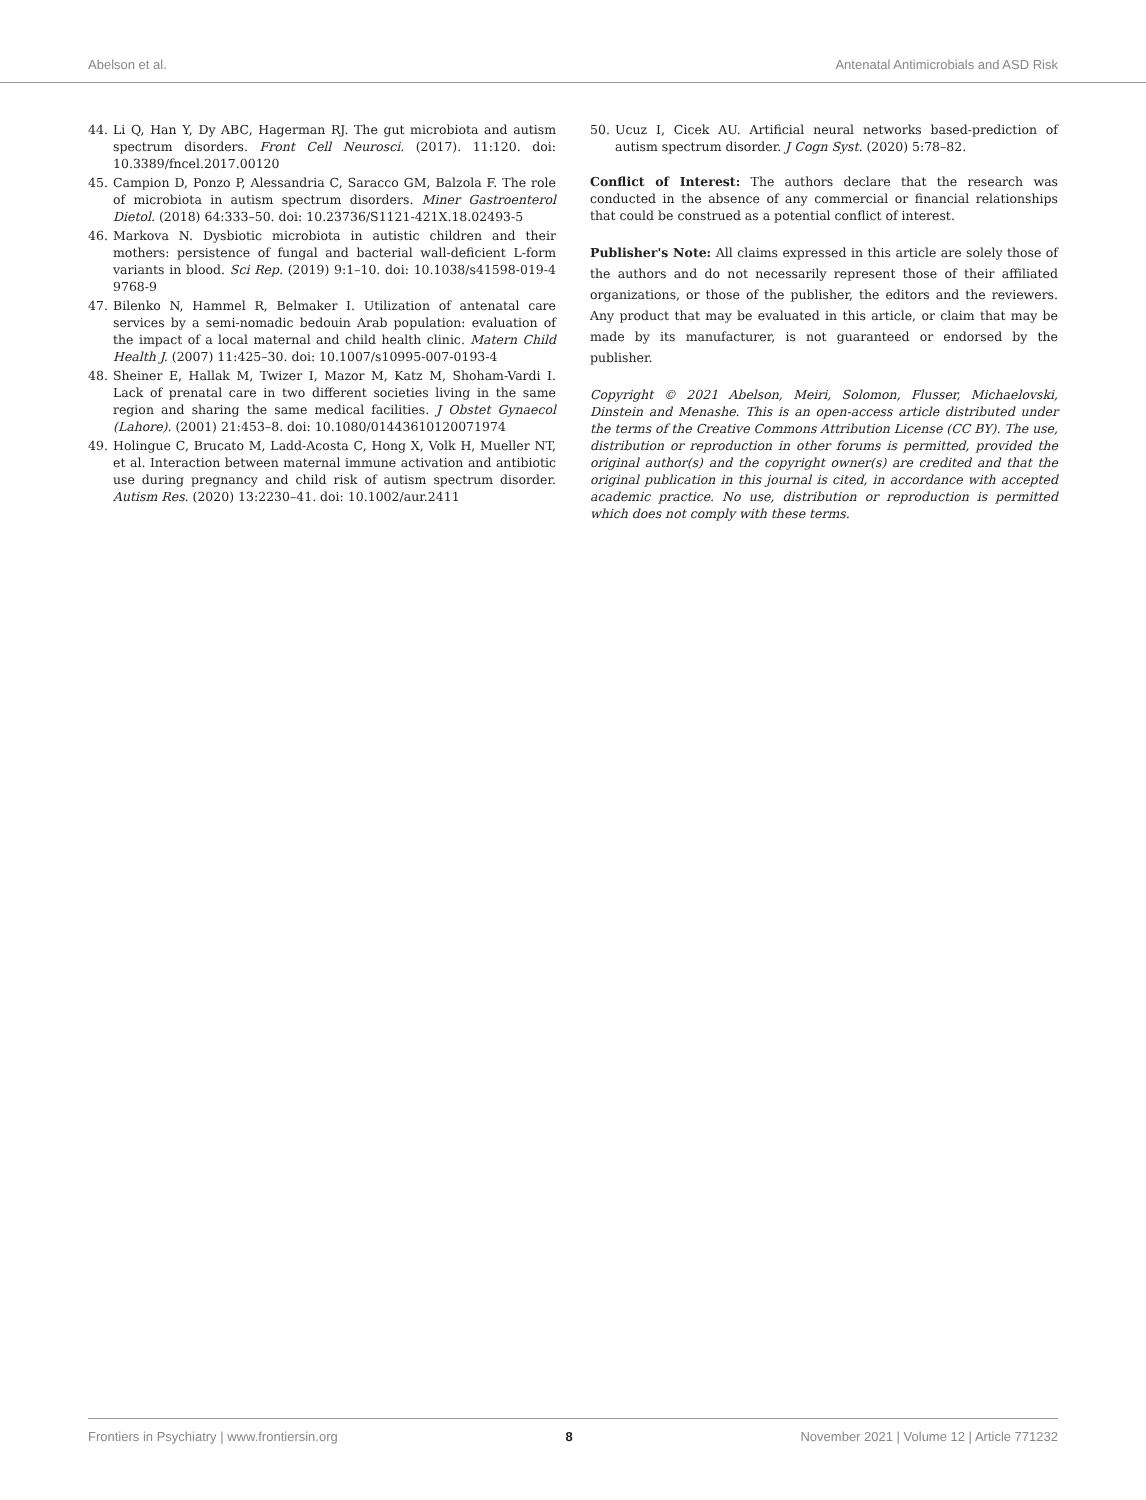Abelson et al. Antenatal Antimicrobials and ASD Risk
44. Li Q, Han Y, Dy ABC, Hagerman RJ. The gut microbiota and autism spectrum disorders. Front Cell Neurosci. (2017). 11:120. doi: 10.3389/fncel.2017.00120
45. Campion D, Ponzo P, Alessandria C, Saracco GM, Balzola F. The role of microbiota in autism spectrum disorders. Miner Gastroenterol Dietol. (2018) 64:333–50. doi: 10.23736/S1121-421X.18.02493-5
46. Markova N. Dysbiotic microbiota in autistic children and their mothers: persistence of fungal and bacterial wall-deficient L-form variants in blood. Sci Rep. (2019) 9:1–10. doi: 10.1038/s41598-019-4 9768-9
47. Bilenko N, Hammel R, Belmaker I. Utilization of antenatal care services by a semi-nomadic bedouin Arab population: evaluation of the impact of a local maternal and child health clinic. Matern Child Health J. (2007) 11:425–30. doi: 10.1007/s10995-007-0193-4
48. Sheiner E, Hallak M, Twizer I, Mazor M, Katz M, Shoham-Vardi I. Lack of prenatal care in two different societies living in the same region and sharing the same medical facilities. J Obstet Gynaecol (Lahore). (2001) 21:453–8. doi: 10.1080/01443610120071974
49. Holingue C, Brucato M, Ladd-Acosta C, Hong X, Volk H, Mueller NT, et al. Interaction between maternal immune activation and antibiotic use during pregnancy and child risk of autism spectrum disorder. Autism Res. (2020) 13:2230–41. doi: 10.1002/aur.2411
50. Ucuz I, Cicek AU. Artificial neural networks based-prediction of autism spectrum disorder. J Cogn Syst. (2020) 5:78–82.
Conflict of Interest: The authors declare that the research was conducted in the absence of any commercial or financial relationships that could be construed as a potential conflict of interest.
Publisher's Note: All claims expressed in this article are solely those of the authors and do not necessarily represent those of their affiliated organizations, or those of the publisher, the editors and the reviewers. Any product that may be evaluated in this article, or claim that may be made by its manufacturer, is not guaranteed or endorsed by the publisher.
Copyright © 2021 Abelson, Meiri, Solomon, Flusser, Michaelovski, Dinstein and Menashe. This is an open-access article distributed under the terms of the Creative Commons Attribution License (CC BY). The use, distribution or reproduction in other forums is permitted, provided the original author(s) and the copyright owner(s) are credited and that the original publication in this journal is cited, in accordance with accepted academic practice. No use, distribution or reproduction is permitted which does not comply with these terms.
Frontiers in Psychiatry | www.frontiersin.org 8 November 2021 | Volume 12 | Article 771232